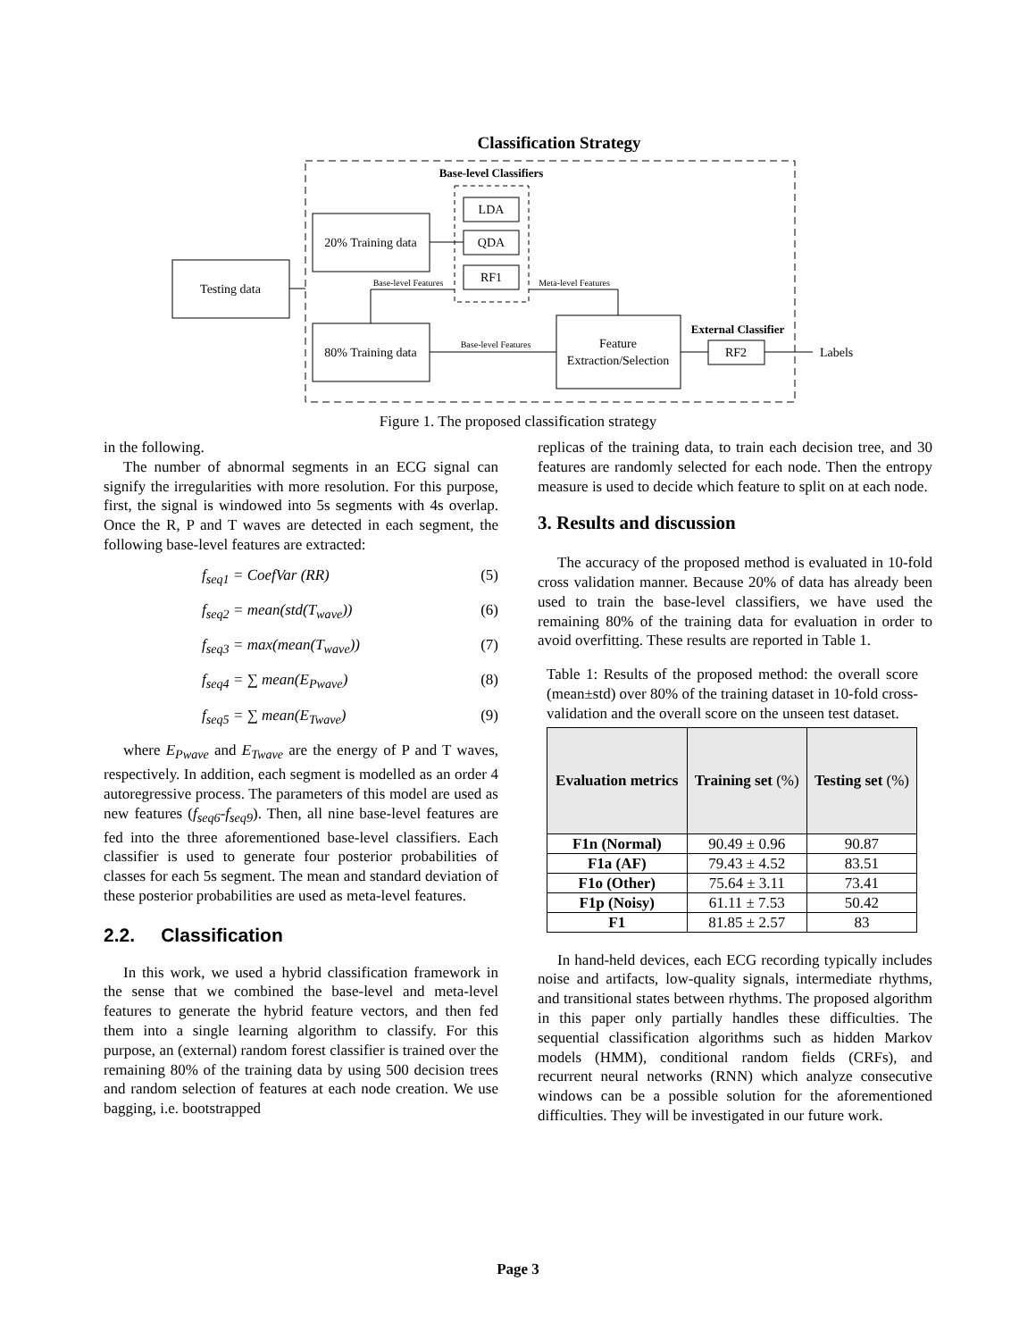Classification Strategy
Base-level Classifiers
Testing data
20% Training data
80% Training data
LDA
QDA
RF1
Base-level Features
Meta-level Features
Base-level Features
Feature
Extraction/Selection
External Classifier
RF2
Labels
Figure 1. The proposed classification strategy
in the following.
The number of abnormal segments in an ECG signal can signify the irregularities with more resolution. For this purpose, first, the signal is windowed into 5s segments with 4s overlap. Once the R, P and T waves are detected in each segment, the following base-level features are extracted:
f<sub>seq1</sub> = CoefVar (RR) (5)
f<sub>seq2</sub> = mean(std(T<sub>wave</sub>)) (6)
f<sub>seq3</sub> = max(mean(T<sub>wave</sub>)) (7)
f<sub>seq4</sub> = ∑ mean(E<sub>Pwave</sub>) (8)
f<sub>seq5</sub> = ∑ mean(E<sub>Twave</sub>) (9)
where E<sub>Pwave</sub> and E<sub>Twave</sub> are the energy of P and T waves, respectively. In addition, each segment is modelled as an order 4 autoregressive process. The parameters of this model are used as new features (f<sub>seq6</sub>-f<sub>seq9</sub>). Then, all nine base-level features are fed into the three aforementioned base-level classifiers. Each classifier is used to generate four posterior probabilities of classes for each 5s segment. The mean and standard deviation of these posterior probabilities are used as meta-level features.
2.2. Classification
In this work, we used a hybrid classification framework in the sense that we combined the base-level and meta-level features to generate the hybrid feature vectors, and then fed them into a single learning algorithm to classify. For this purpose, an (external) random forest classifier is trained over the remaining 80% of the training data by using 500 decision trees and random selection of features at each node creation. We use bagging, i.e. bootstrapped
replicas of the training data, to train each decision tree, and 30 features are randomly selected for each node. Then the entropy measure is used to decide which feature to split on at each node.
3. Results and discussion
The accuracy of the proposed method is evaluated in 10-fold cross validation manner. Because 20% of data has already been used to train the base-level classifiers, we have used the remaining 80% of the training data for evaluation in order to avoid overfitting. These results are reported in Table 1.
Table 1: Results of the proposed method: the overall score (mean±std) over 80% of the training dataset in 10-fold cross-validation and the overall score on the unseen test dataset.
| Evaluation metrics | Training set (%) | Testing set (%) |
| --- | --- | --- |
| F1n (Normal) | 90.49 ± 0.96 | 90.87 |
| F1a (AF) | 79.43 ± 4.52 | 83.51 |
| F1o (Other) | 75.64 ± 3.11 | 73.41 |
| F1p (Noisy) | 61.11 ± 7.53 | 50.42 |
| F1 | 81.85 ± 2.57 | 83 |
In hand-held devices, each ECG recording typically includes noise and artifacts, low-quality signals, intermediate rhythms, and transitional states between rhythms. The proposed algorithm in this paper only partially handles these difficulties. The sequential classification algorithms such as hidden Markov models (HMM), conditional random fields (CRFs), and recurrent neural networks (RNN) which analyze consecutive windows can be a possible solution for the aforementioned difficulties. They will be investigated in our future work.
Page 3